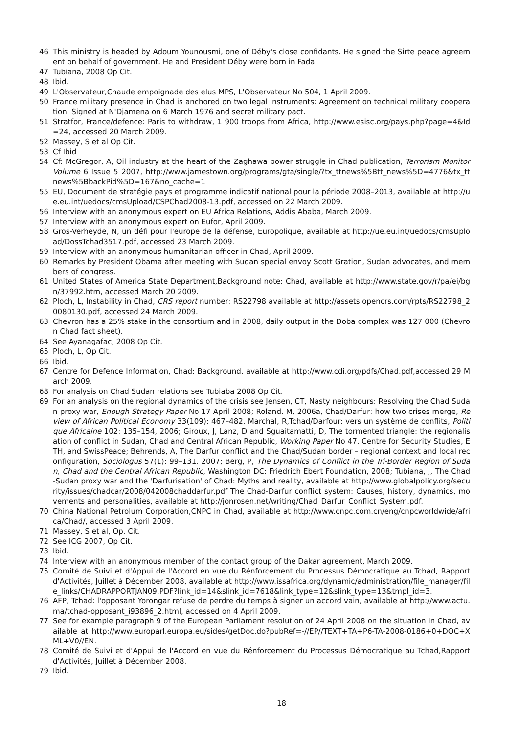46 This ministry is headed by Adoum Younousmi, one of Déby's close confidants. He signed the Sirte peace agreement on behalf of government. He and President Déby were born in Fada.
47 Tubiana, 2008 Op Cit.
48 Ibid.
49 L'Observateur,Chaude empoignade des elus MPS, L'Observateur No 504, 1 April 2009.
50 France military presence in Chad is anchored on two legal instruments: Agreement on technical military cooperation. Signed at N'Djamena on 6 March 1976 and secret military pact.
51 Stratfor, France/defence: Paris to withdraw, 1 900 troops from Africa, http://www.esisc.org/pays.php?page=4&Id=24, accessed 20 March 2009.
52 Massey, S et al Op Cit.
53 Cf Ibid
54 Cf: McGregor, A, Oil industry at the heart of the Zaghawa power struggle in Chad publication, Terrorism Monitor Volume 6 Issue 5 2007, http://www.jamestown.org/programs/gta/single/?tx_ttnews%5Btt_news%5D=4776&tx_ttnews%5BbackPid%5D=167&no_cache=1
55 EU, Document de stratégie pays et programme indicatif national pour la période 2008–2013, available at http://ue.eu.int/uedocs/cmsUpload/CSPChad2008-13.pdf, accessed on 22 March 2009.
56 Interview with an anonymous expert on EU Africa Relations, Addis Ababa, March 2009.
57 Interview with an anonymous expert on Eufor, April 2009.
58 Gros-Verheyde, N, un défi pour l'europe de la défense, Europolique, available at http://ue.eu.int/uedocs/cmsUpload/DossTchad3517.pdf, accessed 23 March 2009.
59 Interview with an anonymous humanitarian officer in Chad, April 2009.
60 Remarks by President Obama after meeting with Sudan special envoy Scott Gration, Sudan advocates, and members of congress.
61 United States of America State Department,Background note: Chad, available at http://www.state.gov/r/pa/ei/bgn/37992.htm, accessed March 20 2009.
62 Ploch, L, Instability in Chad, CRS report number: RS22798 available at http://assets.opencrs.com/rpts/RS22798_20080130.pdf, accessed 24 March 2009.
63 Chevron has a 25% stake in the consortium and in 2008, daily output in the Doba complex was 127 000 (Chevron Chad fact sheet).
64 See Ayanagafac, 2008 Op Cit.
65 Ploch, L, Op Cit.
66 Ibid.
67 Centre for Defence Information, Chad: Background. available at http://www.cdi.org/pdfs/Chad.pdf,accessed 29 March 2009.
68 For analysis on Chad Sudan relations see Tubiaba 2008 Op Cit.
69 For an analysis on the regional dynamics of the crisis see Jensen, CT, Nasty neighbours: Resolving the Chad Sudan proxy war, Enough Strategy Paper No 17 April 2008; Roland. M, 2006a, Chad/Darfur: how two crises merge, Review of African Political Economy 33(109): 467–482. Marchal, R,Tchad/Darfour: vers un système de conflits, Politique Africaine 102: 135–154, 2006; Giroux, J, Lanz, D and Sguaitamatti, D, The tormented triangle: the regionalisation of conflict in Sudan, Chad and Central African Republic, Working Paper No 47. Centre for Security Studies, ETH, and SwissPeace; Behrends, A, The Darfur conflict and the Chad/Sudan border – regional context and local reconfiguration, Sociologus 57(1): 99–131. 2007; Berg, P, The Dynamics of Conflict in the Tri-Border Region of Sudan, Chad and the Central African Republic, Washington DC: Friedrich Ebert Foundation, 2008; Tubiana, J, The Chad-Sudan proxy war and the 'Darfurisation' of Chad: Myths and reality, available at http://www.globalpolicy.org/security/issues/chadcar/2008/042008chaddarfur.pdf The Chad-Darfur conflict system: Causes, history, dynamics, movements and personalities, available at http://jonrosen.net/writing/Chad_Darfur_Conflict_System.pdf.
70 China National Petrolum Corporation,CNPC in Chad, available at http://www.cnpc.com.cn/eng/cnpcworldwide/africa/Chad/, accessed 3 April 2009.
71 Massey, S et al, Op. Cit.
72 See ICG 2007, Op Cit.
73 Ibid.
74 Interview with an anonymous member of the contact group of the Dakar agreement, March 2009.
75 Comité de Suivi et d'Appui de l'Accord en vue du Rénforcement du Processus Démocratique au Tchad, Rapport d'Activités, Juillet à Décember 2008, available at http://www.issafrica.org/dynamic/administration/file_manager/file_links/CHADRAPPORTJAN09.PDF?link_id=14&slink_id=7618&link_type=12&slink_type=13&tmpl_id=3.
76 AFP, Tchad: l'opposant Yorongar refuse de perdre du temps à signer un accord vain, available at http://www.actu.ma/tchad-opposant_i93896_2.html, accessed on 4 April 2009.
77 See for example paragraph 9 of the European Parliament resolution of 24 April 2008 on the situation in Chad, available at http://www.europarl.europa.eu/sides/getDoc.do?pubRef=-//EP//TEXT+TA+P6-TA-2008-0186+0+DOC+XML+V0//EN.
78 Comité de Suivi et d'Appui de l'Accord en vue du Rénforcement du Processus Démocratique au Tchad,Rapport d'Activités, Juillet à Décember 2008.
79 Ibid.
18